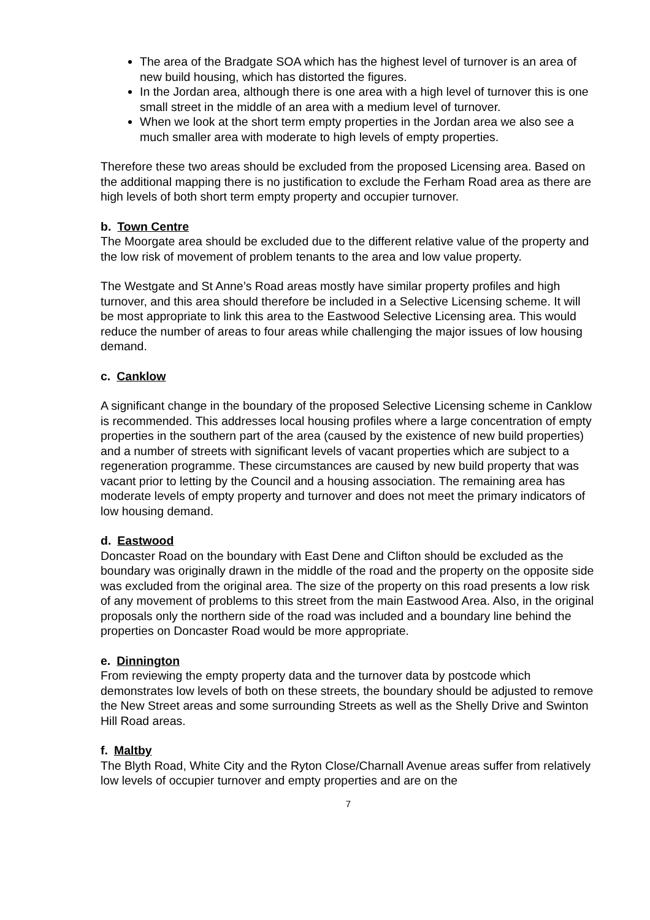The area of the Bradgate SOA which has the highest level of turnover is an area of new build housing, which has distorted the figures.
In the Jordan area, although there is one area with a high level of turnover this is one small street in the middle of an area with a medium level of turnover.
When we look at the short term empty properties in the Jordan area we also see a much smaller area with moderate to high levels of empty properties.
Therefore these two areas should be excluded from the proposed Licensing area. Based on the additional mapping there is no justification to exclude the Ferham Road area as there are high levels of both short term empty property and occupier turnover.
b. Town Centre
The Moorgate area should be excluded due to the different relative value of the property and the low risk of movement of problem tenants to the area and low value property.
The Westgate and St Anne’s Road areas mostly have similar property profiles and high turnover, and this area should therefore be included in a Selective Licensing scheme. It will be most appropriate to link this area to the Eastwood Selective Licensing area. This would reduce the number of areas to four areas while challenging the major issues of low housing demand.
c. Canklow
A significant change in the boundary of the proposed Selective Licensing scheme in Canklow is recommended. This addresses local housing profiles where a large concentration of empty properties in the southern part of the area (caused by the existence of new build properties) and a number of streets with significant levels of vacant properties which are subject to a regeneration programme. These circumstances are caused by new build property that was vacant prior to letting by the Council and a housing association. The remaining area has moderate levels of empty property and turnover and does not meet the primary indicators of low housing demand.
d. Eastwood
Doncaster Road on the boundary with East Dene and Clifton should be excluded as the boundary was originally drawn in the middle of the road and the property on the opposite side was excluded from the original area. The size of the property on this road presents a low risk of any movement of problems to this street from the main Eastwood Area. Also, in the original proposals only the northern side of the road was included and a boundary line behind the properties on Doncaster Road would be more appropriate.
e. Dinnington
From reviewing the empty property data and the turnover data by postcode which demonstrates low levels of both on these streets, the boundary should be adjusted to remove the New Street areas and some surrounding Streets as well as the Shelly Drive and Swinton Hill Road areas.
f. Maltby
The Blyth Road, White City and the Ryton Close/Charnall Avenue areas suffer from relatively low levels of occupier turnover and empty properties and are on the
7